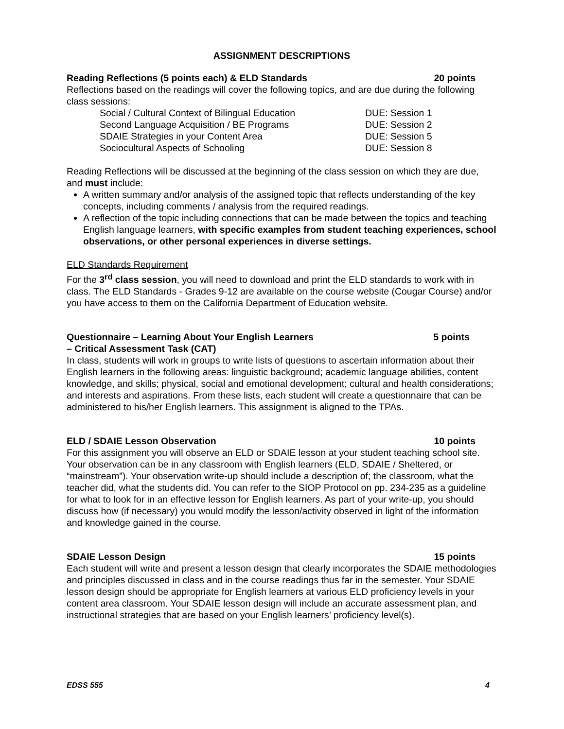ASSIGNMENT DESCRIPTIONS
Reading Reflections (5 points each) & ELD Standards 20 points
Reflections based on the readings will cover the following topics, and are due during the following class sessions:
| Social / Cultural Context of Bilingual Education | DUE: Session 1 |
| Second Language Acquisition / BE Programs | DUE: Session 2 |
| SDAIE Strategies in your Content Area | DUE: Session 5 |
| Sociocultural Aspects of Schooling | DUE: Session 8 |
Reading Reflections will be discussed at the beginning of the class session on which they are due, and must include:
A written summary and/or analysis of the assigned topic that reflects understanding of the key concepts, including comments / analysis from the required readings.
A reflection of the topic including connections that can be made between the topics and teaching English language learners, with specific examples from student teaching experiences, school observations, or other personal experiences in diverse settings.
ELD Standards Requirement
For the 3<sup>rd</sup> class session, you will need to download and print the ELD standards to work with in class. The ELD Standards - Grades 9-12 are available on the course website (Cougar Course) and/or you have access to them on the California Department of Education website.
Questionnaire – Learning About Your English Learners
– Critical Assessment Task (CAT) 5 points
In class, students will work in groups to write lists of questions to ascertain information about their English learners in the following areas: linguistic background; academic language abilities, content knowledge, and skills; physical, social and emotional development; cultural and health considerations; and interests and aspirations. From these lists, each student will create a questionnaire that can be administered to his/her English learners. This assignment is aligned to the TPAs.
ELD / SDAIE Lesson Observation 10 points
For this assignment you will observe an ELD or SDAIE lesson at your student teaching school site. Your observation can be in any classroom with English learners (ELD, SDAIE / Sheltered, or “mainstream”). Your observation write-up should include a description of; the classroom, what the teacher did, what the students did. You can refer to the SIOP Protocol on pp. 234-235 as a guideline for what to look for in an effective lesson for English learners. As part of your write-up, you should discuss how (if necessary) you would modify the lesson/activity observed in light of the information and knowledge gained in the course.
SDAIE Lesson Design 15 points
Each student will write and present a lesson design that clearly incorporates the SDAIE methodologies and principles discussed in class and in the course readings thus far in the semester. Your SDAIE lesson design should be appropriate for English learners at various ELD proficiency levels in your content area classroom. Your SDAIE lesson design will include an accurate assessment plan, and instructional strategies that are based on your English learners’ proficiency level(s).
EDSS 555 4